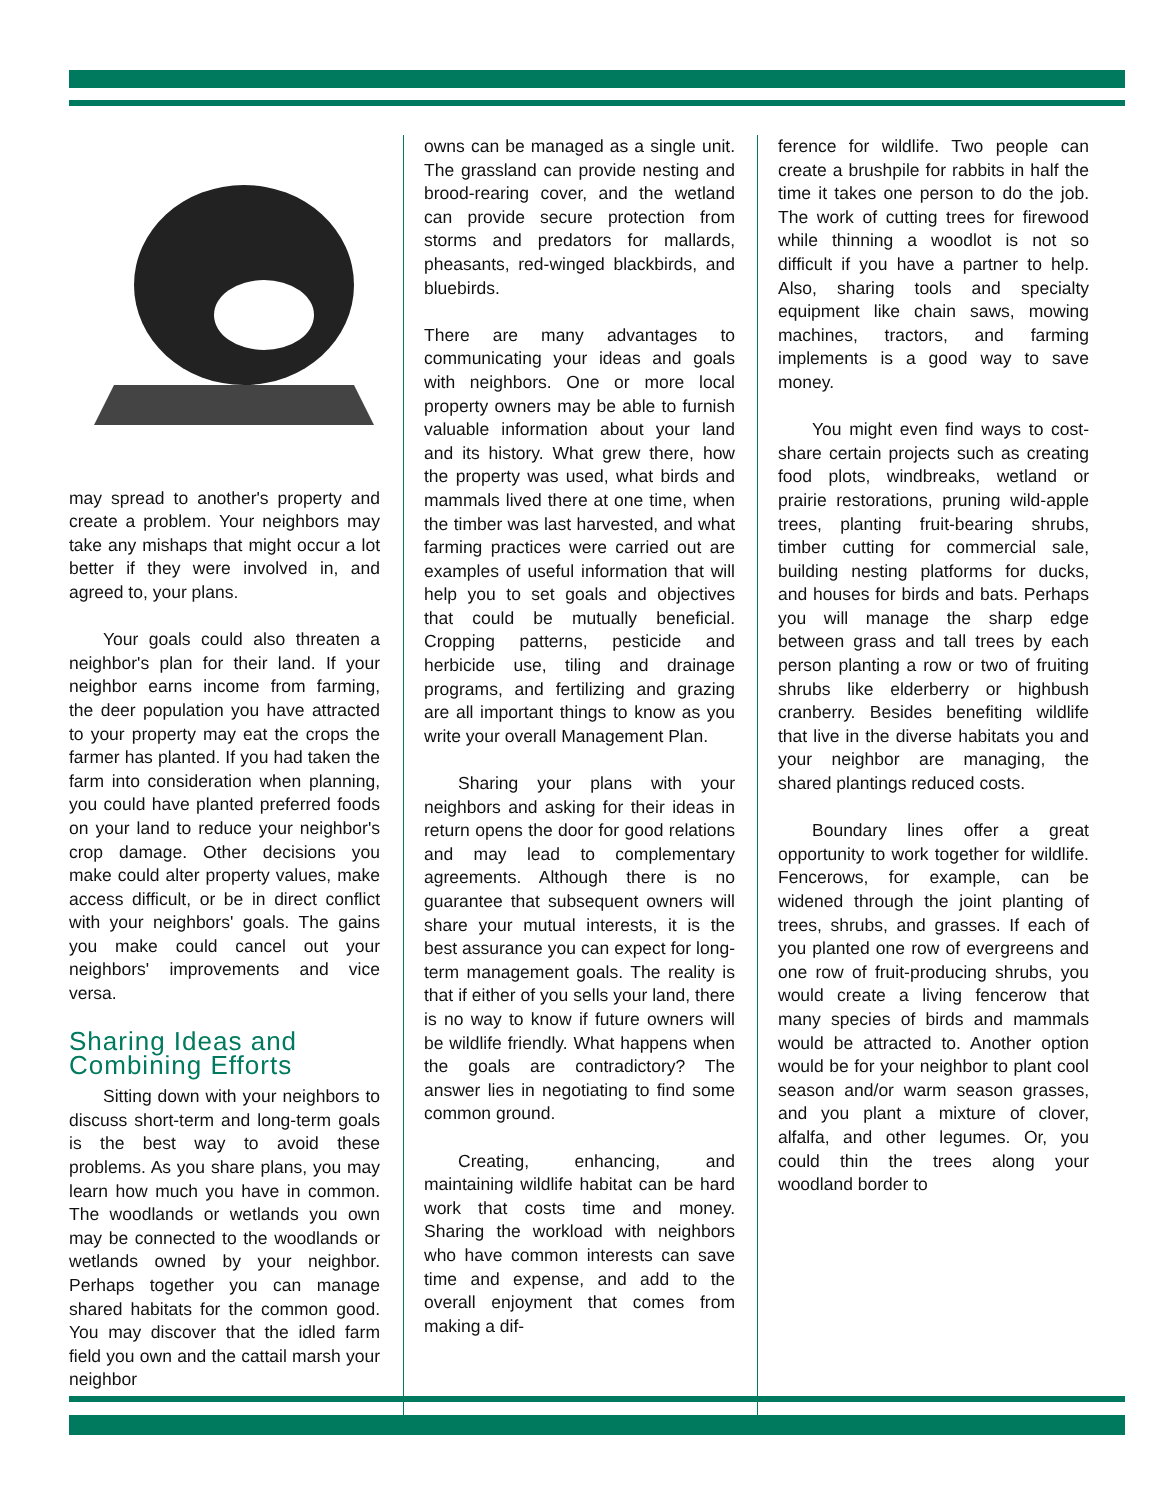may spread to another's property and create a problem. Your neighbors may take any mishaps that might occur a lot better if they were involved in, and agreed to, your plans.
Your goals could also threaten a neighbor's plan for their land. If your neighbor earns income from farming, the deer population you have attracted to your property may eat the crops the farmer has planted. If you had taken the farm into consideration when planning, you could have planted preferred foods on your land to reduce your neighbor's crop damage. Other decisions you make could alter property values, make access difficult, or be in direct conflict with your neighbors' goals. The gains you make could cancel out your neighbors' improvements and vice versa.
Sharing Ideas and
Combining Efforts
Sitting down with your neighbors to discuss short-term and long-term goals is the best way to avoid these problems. As you share plans, you may learn how much you have in common. The woodlands or wetlands you own may be connected to the woodlands or wetlands owned by your neighbor. Perhaps together you can manage shared habitats for the common good. You may discover that the idled farm field you own and the cattail marsh your neighbor
owns can be managed as a single unit. The grassland can provide nesting and brood-rearing cover, and the wetland can provide secure protection from storms and predators for mallards, pheasants, red-winged blackbirds, and bluebirds.
There are many advantages to communicating your ideas and goals with neighbors. One or more local property owners may be able to furnish valuable information about your land and its history. What grew there, how the property was used, what birds and mammals lived there at one time, when the timber was last harvested, and what farming practices were carried out are examples of useful information that will help you to set goals and objectives that could be mutually beneficial. Cropping patterns, pesticide and herbicide use, tiling and drainage programs, and fertilizing and grazing are all important things to know as you write your overall Management Plan.
Sharing your plans with your neighbors and asking for their ideas in return opens the door for good relations and may lead to complementary agreements. Although there is no guarantee that subsequent owners will share your mutual interests, it is the best assurance you can expect for long-term management goals. The reality is that if either of you sells your land, there is no way to know if future owners will be wildlife friendly. What happens when the goals are contradictory? The answer lies in negotiating to find some common ground.
Creating, enhancing, and maintaining wildlife habitat can be hard work that costs time and money. Sharing the workload with neighbors who have common interests can save time and expense, and add to the overall enjoyment that comes from making a dif-
ference for wildlife. Two people can create a brushpile for rabbits in half the time it takes one person to do the job. The work of cutting trees for firewood while thinning a woodlot is not so difficult if you have a partner to help. Also, sharing tools and specialty equipment like chain saws, mowing machines, tractors, and farming implements is a good way to save money.
You might even find ways to cost-share certain projects such as creating food plots, windbreaks, wetland or prairie restorations, pruning wild-apple trees, planting fruit-bearing shrubs, timber cutting for commercial sale, building nesting platforms for ducks, and houses for birds and bats. Perhaps you will manage the sharp edge between grass and tall trees by each person planting a row or two of fruiting shrubs like elderberry or highbush cranberry. Besides benefiting wildlife that live in the diverse habitats you and your neighbor are managing, the shared plantings reduced costs.
Boundary lines offer a great opportunity to work together for wildlife. Fencerows, for example, can be widened through the joint planting of trees, shrubs, and grasses. If each of you planted one row of evergreens and one row of fruit-producing shrubs, you would create a living fencerow that many species of birds and mammals would be attracted to. Another option would be for your neighbor to plant cool season and/or warm season grasses, and you plant a mixture of clover, alfalfa, and other legumes. Or, you could thin the trees along your woodland border to